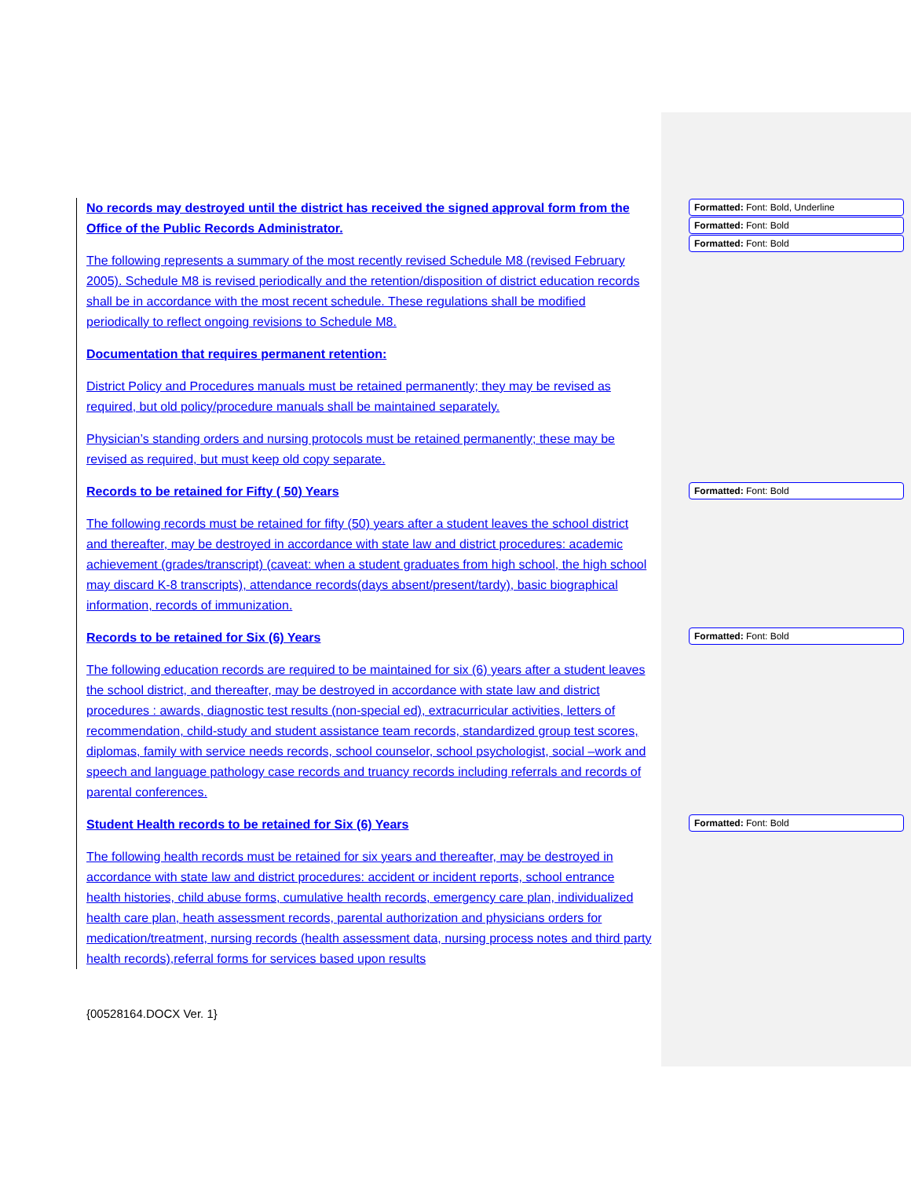No records may destroyed until the district has received the signed approval form from the Office of the Public Records Administrator.
The following represents a summary of the most recently revised Schedule M8 (revised February 2005). Schedule M8 is revised periodically and the retention/disposition of district education records shall be in accordance with the most recent schedule. These regulations shall be modified periodically to reflect ongoing revisions to Schedule M8.
Documentation that requires permanent retention:
District Policy and Procedures manuals must be retained permanently; they may be revised as required, but old policy/procedure manuals shall be maintained separately.
Physician’s standing orders and nursing protocols must be retained permanently; these may be revised as required, but must keep old copy separate.
Records to be retained for Fifty ( 50) Years
The following records must be retained for fifty (50) years after a student leaves the school district and thereafter, may be destroyed in accordance with state law and district procedures: academic achievement (grades/transcript) (caveat: when a student graduates from high school, the high school may discard K-8 transcripts), attendance records(days absent/present/tardy), basic biographical information, records of immunization.
Records to be retained for Six (6) Years
The following education records are required to be maintained for six (6) years after a student leaves the school district, and thereafter, may be destroyed in accordance with state law and district procedures : awards, diagnostic test results (non-special ed), extracurricular activities, letters of recommendation, child-study and student assistance team records, standardized group test scores, diplomas, family with service needs records, school counselor, school psychologist, social –work and speech and language pathology case records and truancy records including referrals and records of parental conferences.
Student Health records to be retained for Six (6) Years
The following health records must be retained for six years and thereafter, may be destroyed in accordance with state law and district procedures: accident or incident reports, school entrance health histories, child abuse forms, cumulative health records, emergency care plan, individualized health care plan, heath assessment records, parental authorization and physicians orders for medication/treatment, nursing records (health assessment data, nursing process notes and third party health records),referral forms for services based upon results
Formatted: Font: Bold, Underline
Formatted: Font: Bold
Formatted: Font: Bold
Formatted: Font: Bold
Formatted: Font: Bold
Formatted: Font: Bold
{00528164.DOCX Ver. 1}